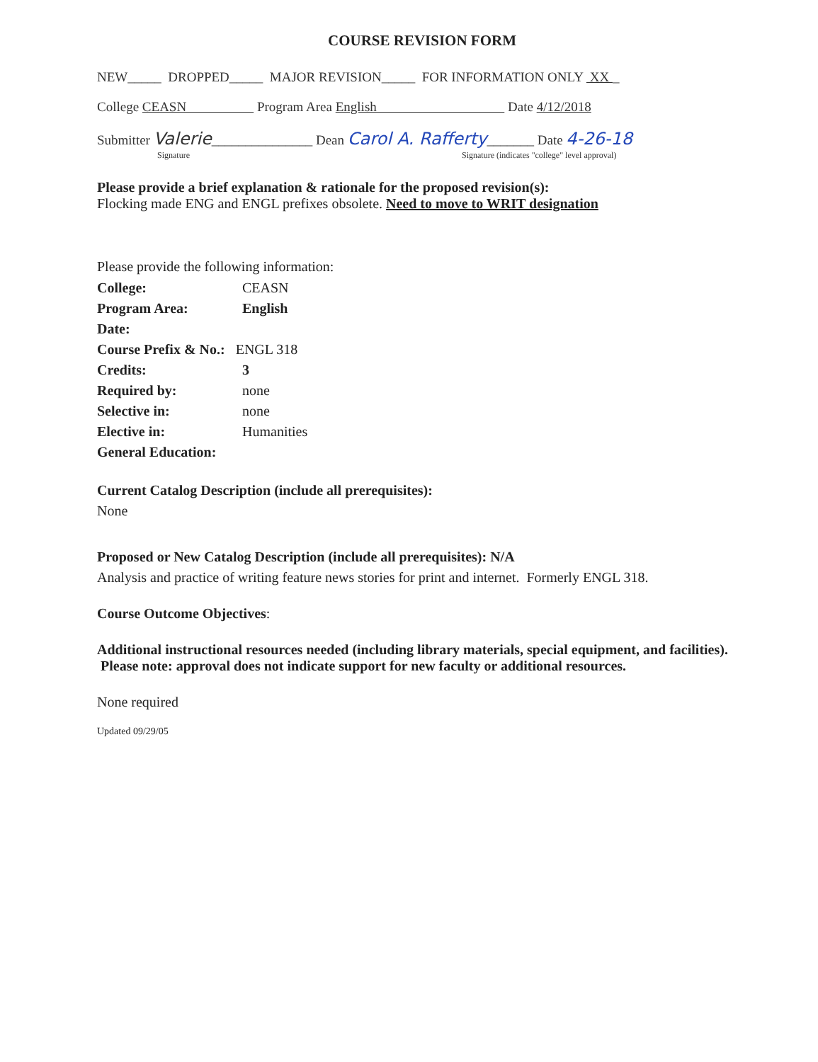COURSE REVISION FORM
NEW_____ DROPPED_____ MAJOR REVISION_____ FOR INFORMATION ONLY XX _
College CEASN Program Area English Date 4/12/2018
Submitter Valerie_______________ Dean Carol A. Rafferty_______ Date 4-26-18
Signature Signature (indicates "college" level approval)
Please provide a brief explanation & rationale for the proposed revision(s):
Flocking made ENG and ENGL prefixes obsolete. Need to move to WRIT designation
Please provide the following information:
| College: | CEASN |
| Program Area: | English |
| Date: | |
| Course Prefix & No.: ENGL 318 | |
| Credits: | 3 |
| Required by: | none |
| Selective in: | none |
| Elective in: | Humanities |
| General Education: | |
Current Catalog Description (include all prerequisites):
None
Proposed or New Catalog Description (include all prerequisites): N/A
Analysis and practice of writing feature news stories for print and internet. Formerly ENGL 318.
Course Outcome Objectives:
Additional instructional resources needed (including library materials, special equipment, and facilities). Please note: approval does not indicate support for new faculty or additional resources.
None required
Updated 09/29/05